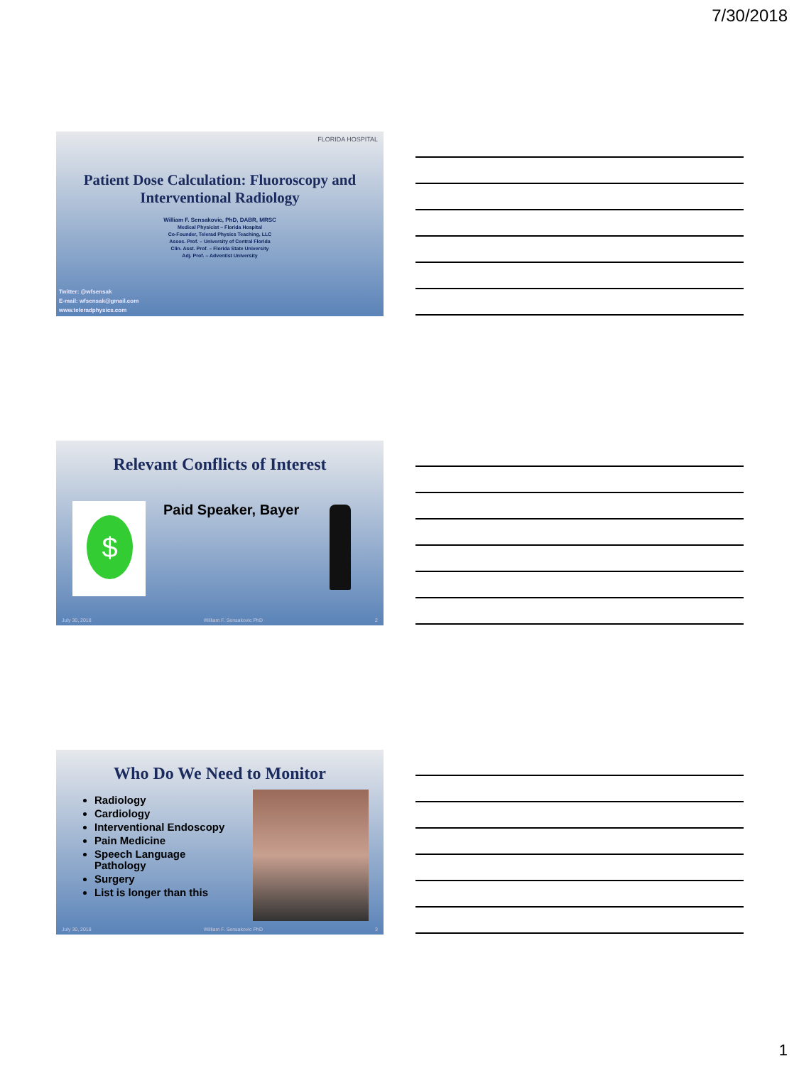7/30/2018
FLORIDA HOSPITAL
Patient Dose Calculation: Fluoroscopy and Interventional Radiology
William F. Sensakovic, PhD, DABR, MRSC
Medical Physicist – Florida Hospital
Co-Founder, Telerad Physics Teaching, LLC
Assoc. Prof. – University of Central Florida
Clin. Asst. Prof. – Florida State University
Adj. Prof. – Adventist University
Twitter: @wfsensak
E-mail: wfsensak@gmail.com
www.teleradphysics.com
Relevant Conflicts of Interest
$ Paid Speaker, Bayer
July 30, 2018 William F. Sensakovic PhD 2
Who Do We Need to Monitor
Radiology
Cardiology
Interventional Endoscopy
Pain Medicine
Speech Language Pathology
Surgery
List is longer than this
July 30, 2018 William F. Sensakovic PhD 3
1